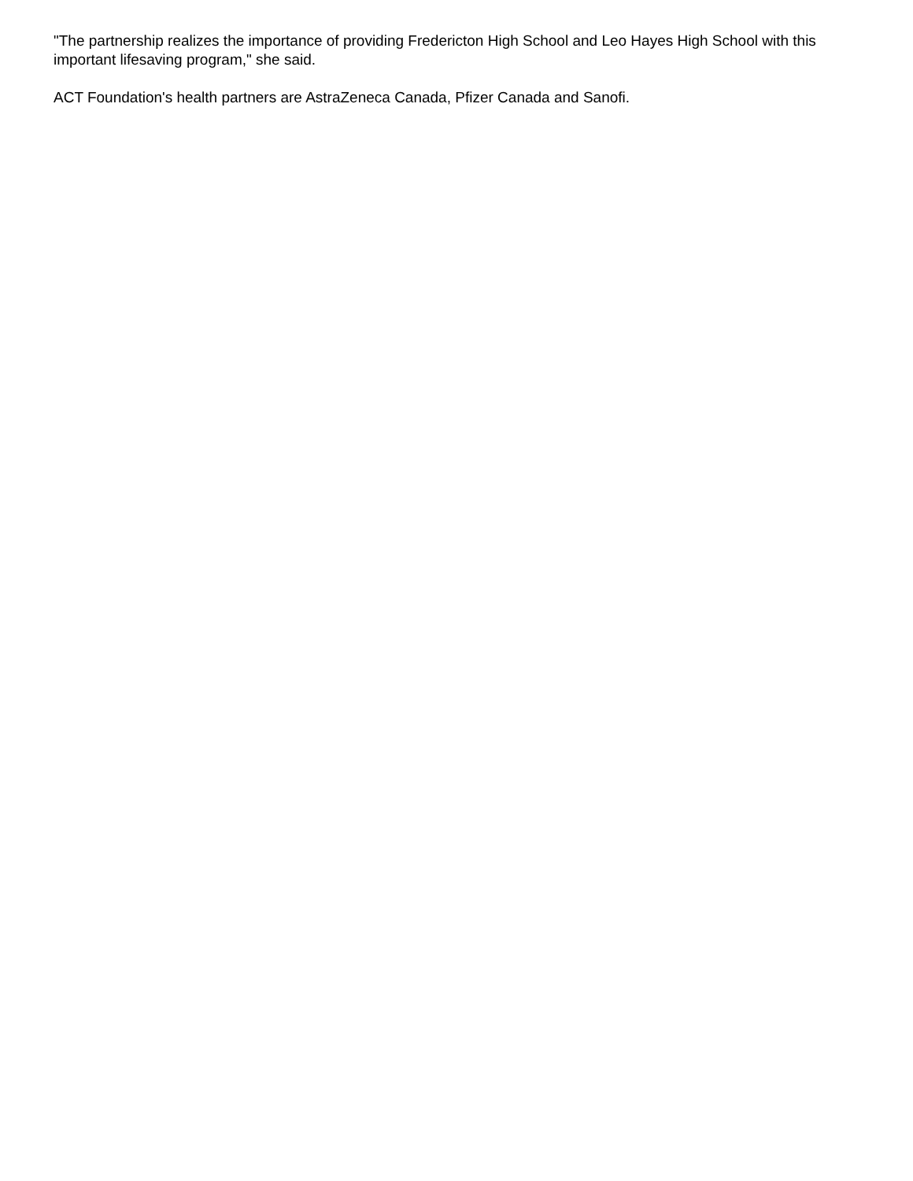"The partnership realizes the importance of providing Fredericton High School and Leo Hayes High School with this important lifesaving program," she said.
ACT Foundation's health partners are AstraZeneca Canada, Pfizer Canada and Sanofi.